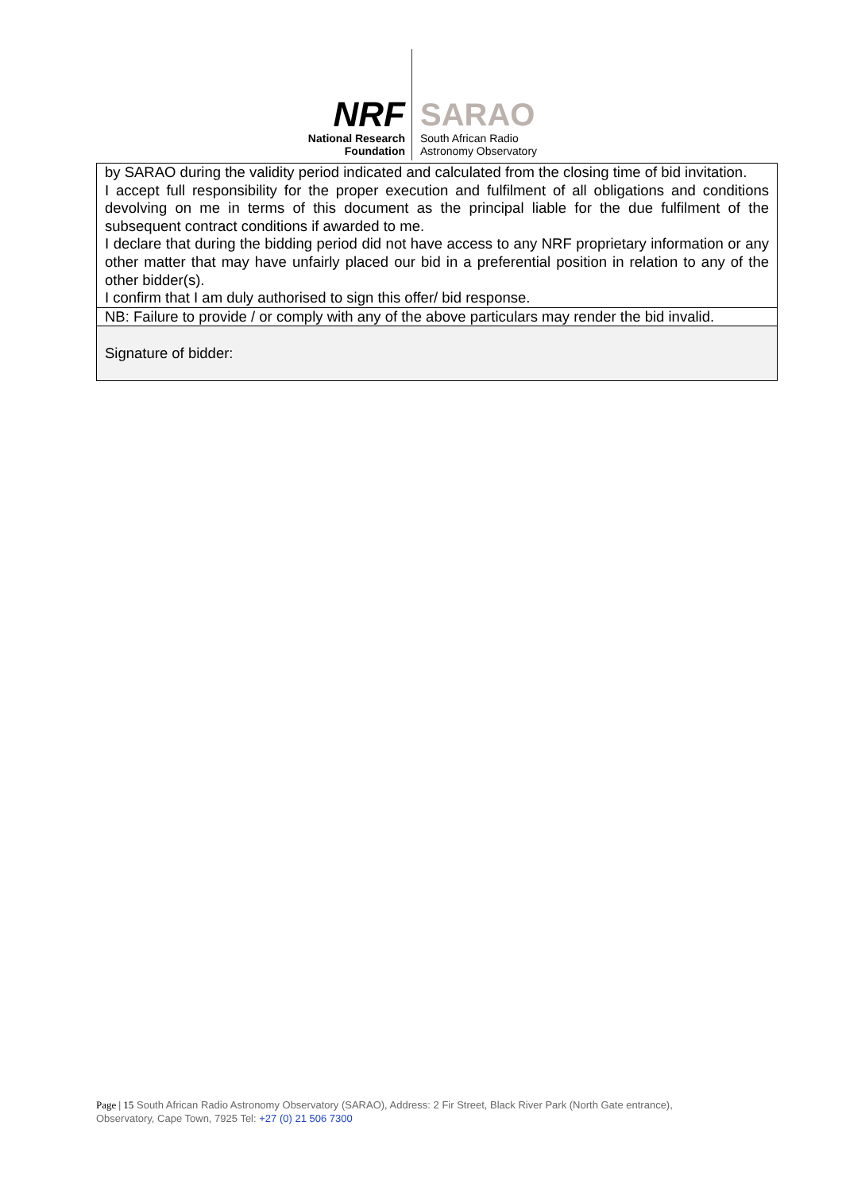NRF
National Research
Foundation
SARAO
South African Radio
Astronomy Observatory
| by SARAO during the validity period indicated and calculated from the closing time of bid invitation. I accept full responsibility for the proper execution and fulfilment of all obligations and conditions devolving on me in terms of this document as the principal liable for the due fulfilment of the subsequent contract conditions if awarded to me. I declare that during the bidding period did not have access to any NRF proprietary information or any other matter that may have unfairly placed our bid in a preferential position in relation to any of the other bidder(s). I confirm that I am duly authorised to sign this offer/ bid response. |
| NB: Failure to provide / or comply with any of the above particulars may render the bid invalid. |
| Signature of bidder: |
Page | 15 South African Radio Astronomy Observatory (SARAO), Address: 2 Fir Street, Black River Park (North Gate entrance), Observatory, Cape Town, 7925 Tel: +27 (0) 21 506 7300